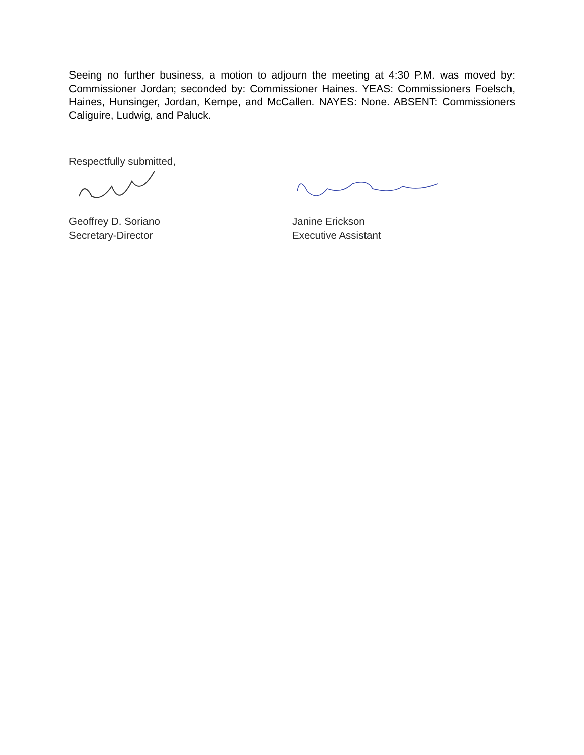Seeing no further business, a motion to adjourn the meeting at 4:30 P.M. was moved by: Commissioner Jordan; seconded by: Commissioner Haines. YEAS: Commissioners Foelsch, Haines, Hunsinger, Jordan, Kempe, and McCallen. NAYES: None. ABSENT: Commissioners Caliguire, Ludwig, and Paluck.
Respectfully submitted,
Geoffrey D. Soriano
Secretary-Director
Janine Erickson
Executive Assistant